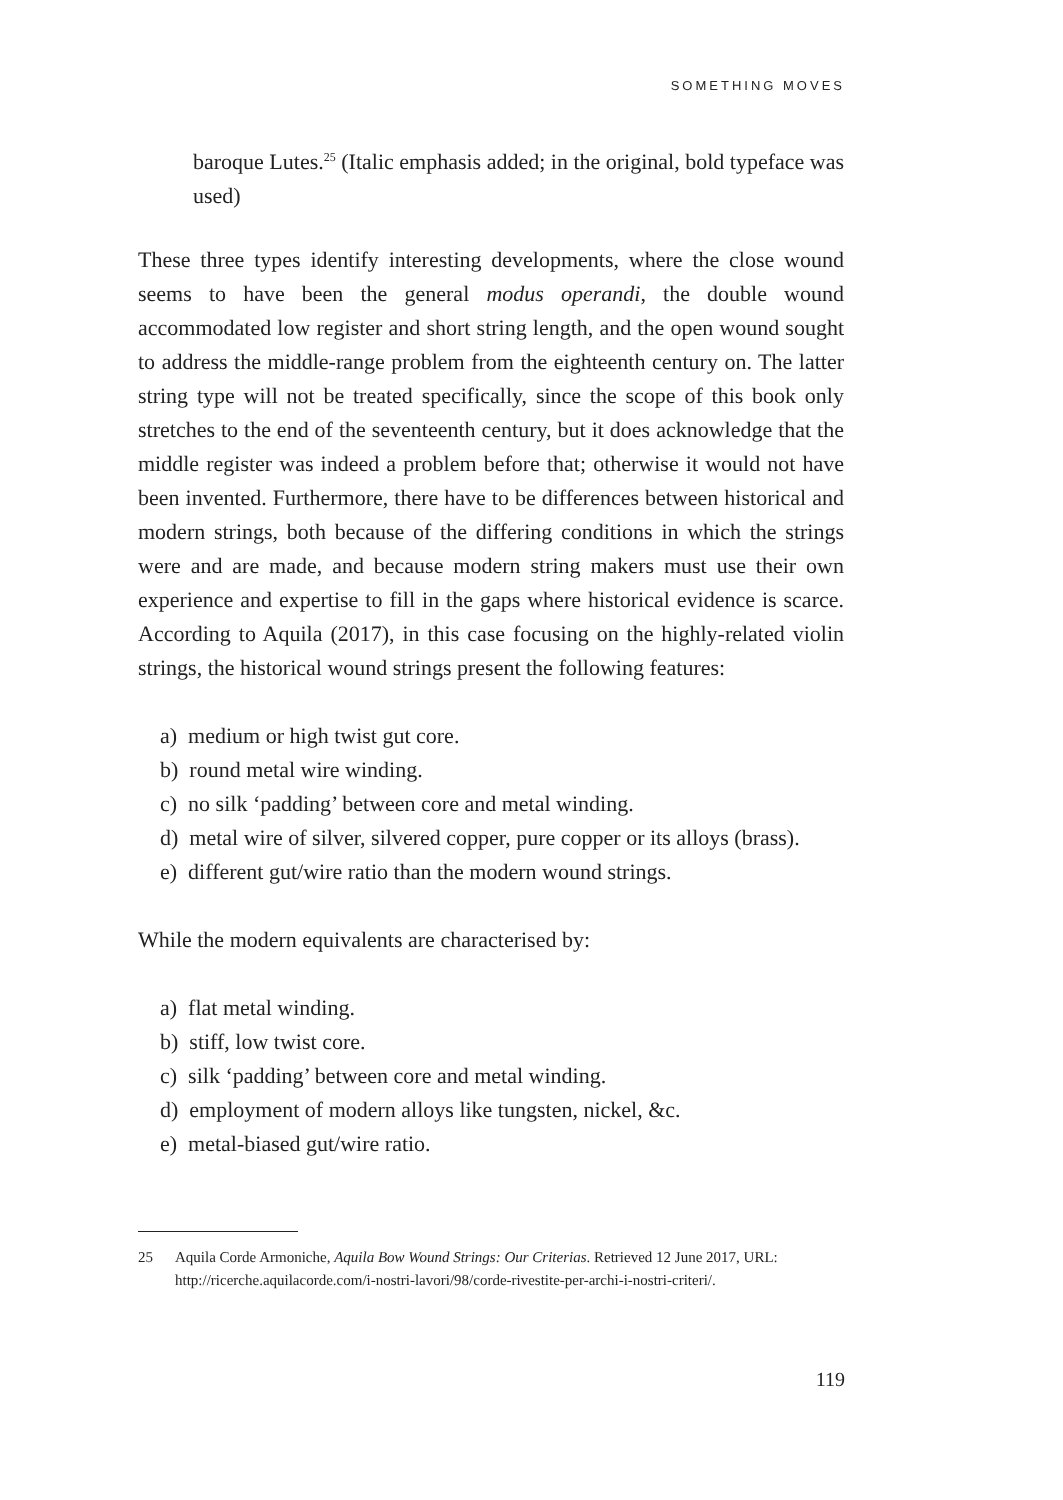SOMETHING MOVES
baroque Lutes.<sup>25</sup> (Italic emphasis added; in the original, bold type­face was used)
These three types identify interesting developments, where the close wound seems to have been the general modus operandi, the double wound accommodated low register and short string length, and the open wound sought to address the middle-range problem from the eighteenth century on. The latter string type will not be treated specifically, since the scope of this book only stretches to the end of the seventeenth century, but it does acknowledge that the middle register was indeed a problem before that; otherwise it would not have been invented. Furthermore, there have to be differences between historical and modern strings, both because of the differing conditions in which the strings were and are made, and because modern string makers must use their own experience and expertise to fill in the gaps where historical evidence is scarce. According to Aquila (2017), in this case focusing on the highly-related violin strings, the his­torical wound strings present the following features:
a) medium or high twist gut core.
b) round metal wire winding.
c) no silk ‘padding’ between core and metal winding.
d) metal wire of silver, silvered copper, pure copper or its alloys (brass).
e) different gut/wire ratio than the modern wound strings.
While the modern equivalents are characterised by:
a) flat metal winding.
b) stiff, low twist core.
c) silk ‘padding’ between core and metal winding.
d) employment of modern alloys like tungsten, nickel, &c.
e) metal-biased gut/wire ratio.
25 Aquila Corde Armoniche, Aquila Bow Wound Strings: Our Criterias. Retrieved 12 June 2017, URL: http://ricerche.aquilacorde.com/i-nostri-lavori/98/corde-rivestite-per-archi-i-nostri-criteri/.
119